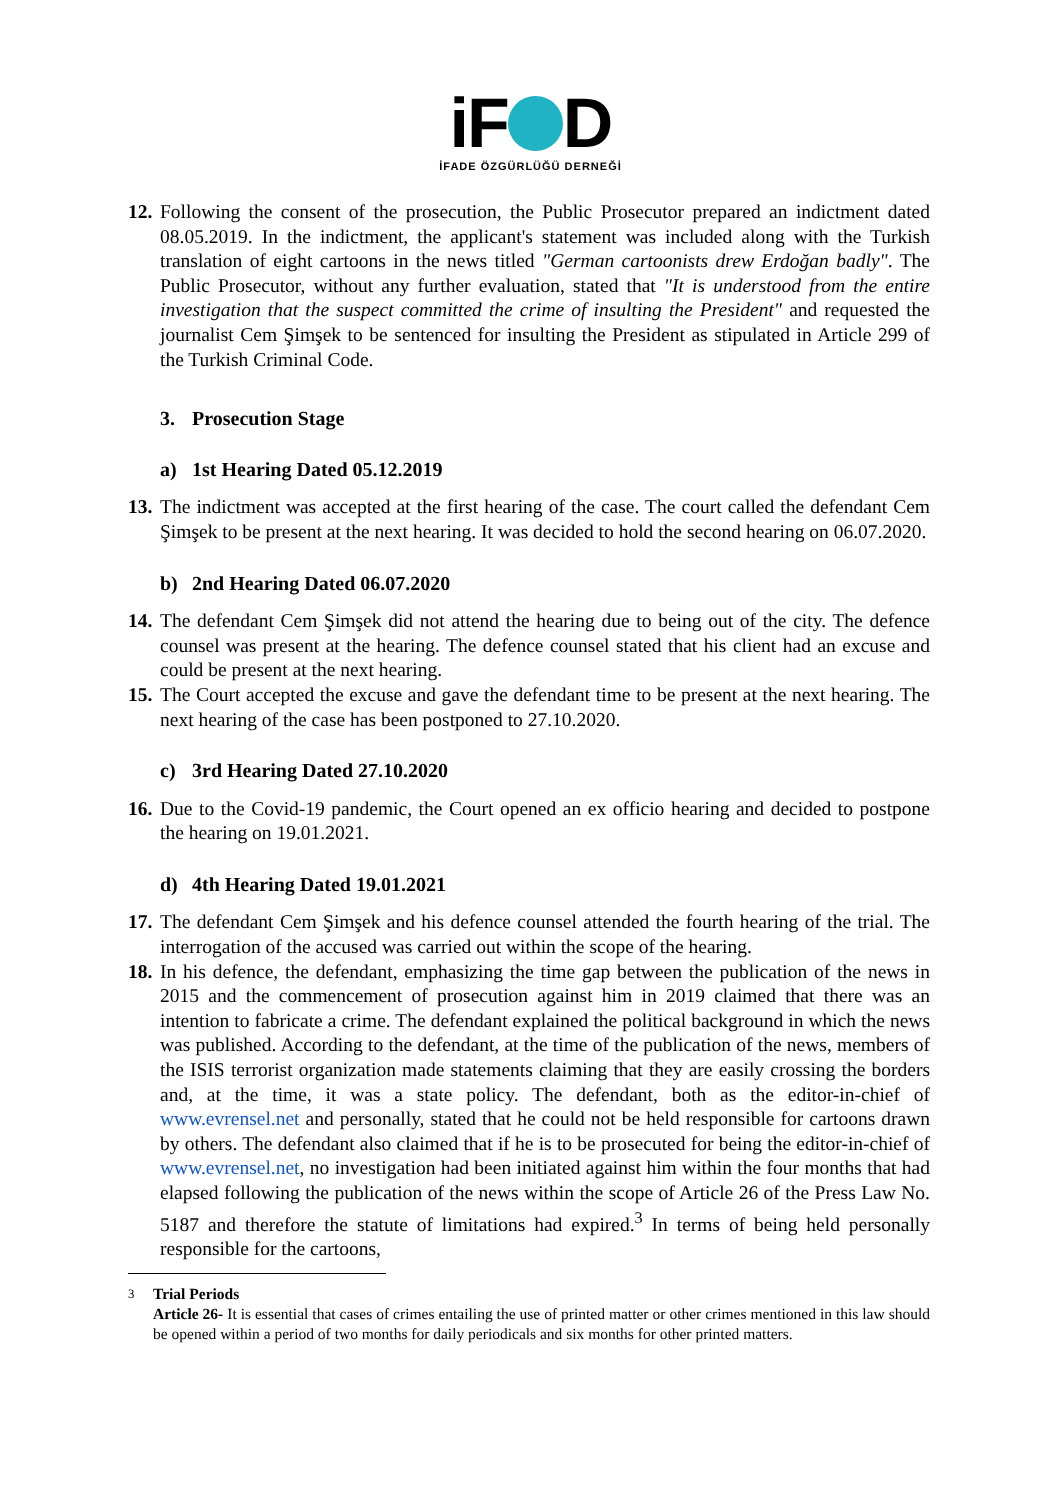iF D
İFADE ÖZGÜRLÜĞÜ DERNEĞİ
12.
Following the consent of the prosecution, the Public Prosecutor prepared an indictment dated 08.05.2019. In the indictment, the applicant's statement was included along with the Turkish translation of eight cartoons in the news titled "German cartoonists drew Erdoğan badly". The Public Prosecutor, without any further evaluation, stated that "It is understood from the entire investigation that the suspect committed the crime of insulting the President" and requested the journalist Cem Şimşek to be sentenced for insulting the President as stipulated in Article 299 of the Turkish Criminal Code.
3. Prosecution Stage
a) 1st Hearing Dated 05.12.2019
13.
The indictment was accepted at the first hearing of the case. The court called the defendant Cem Şimşek to be present at the next hearing. It was decided to hold the second hearing on 06.07.2020.
b) 2nd Hearing Dated 06.07.2020
14.
The defendant Cem Şimşek did not attend the hearing due to being out of the city. The defence counsel was present at the hearing. The defence counsel stated that his client had an excuse and could be present at the next hearing.
15.
The Court accepted the excuse and gave the defendant time to be present at the next hearing. The next hearing of the case has been postponed to 27.10.2020.
c) 3rd Hearing Dated 27.10.2020
16.
Due to the Covid-19 pandemic, the Court opened an ex officio hearing and decided to postpone the hearing on 19.01.2021.
d) 4th Hearing Dated 19.01.2021
17.
The defendant Cem Şimşek and his defence counsel attended the fourth hearing of the trial. The interrogation of the accused was carried out within the scope of the hearing.
18.
In his defence, the defendant, emphasizing the time gap between the publication of the news in 2015 and the commencement of prosecution against him in 2019 claimed that there was an intention to fabricate a crime. The defendant explained the political background in which the news was published. According to the defendant, at the time of the publication of the news, members of the ISIS terrorist organization made statements claiming that they are easily crossing the borders and, at the time, it was a state policy. The defendant, both as the editor-in-chief of www.evrensel.net and personally, stated that he could not be held responsible for cartoons drawn by others. The defendant also claimed that if he is to be prosecuted for being the editor-in-chief of www.evrensel.net, no investigation had been initiated against him within the four months that had elapsed following the publication of the news within the scope of Article 26 of the Press Law No. 5187 and therefore the statute of limitations had expired.<sup>3</sup> In terms of being held personally responsible for the cartoons,
<sup>3</sup> Trial Periods
Article 26- It is essential that cases of crimes entailing the use of printed matter or other crimes mentioned in this law should be opened within a period of two months for daily periodicals and six months for other printed matters.